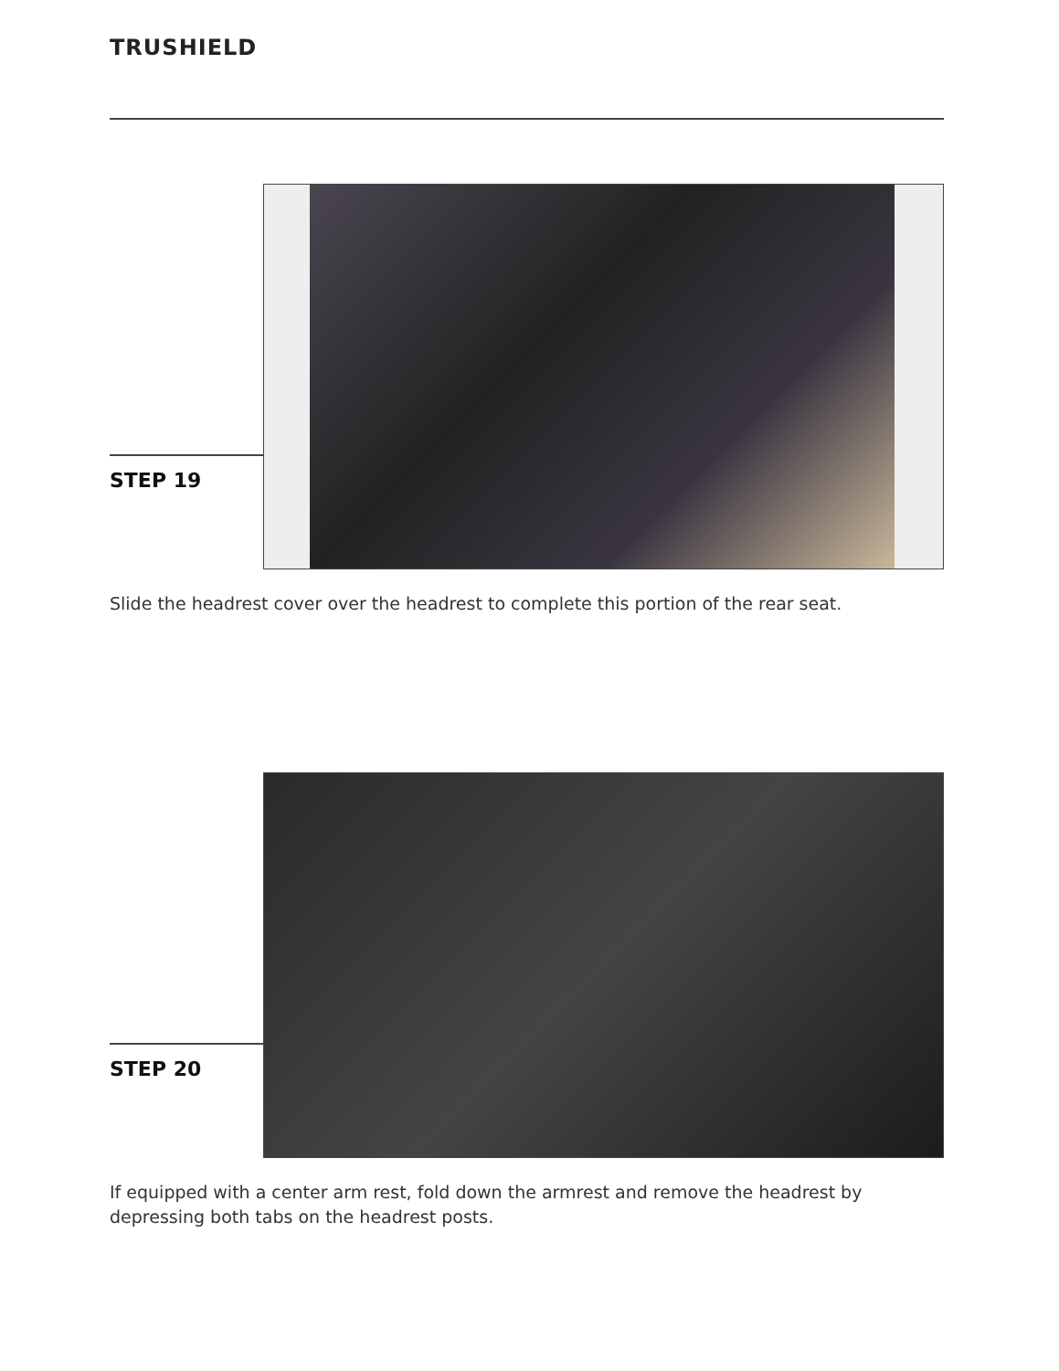TRUSHIELD
STEP 19
Slide the headrest cover over the headrest to complete this portion of the rear seat.
STEP 20
If equipped with a center arm rest, fold down the armrest and remove the headrest by depressing both tabs on the headrest posts.